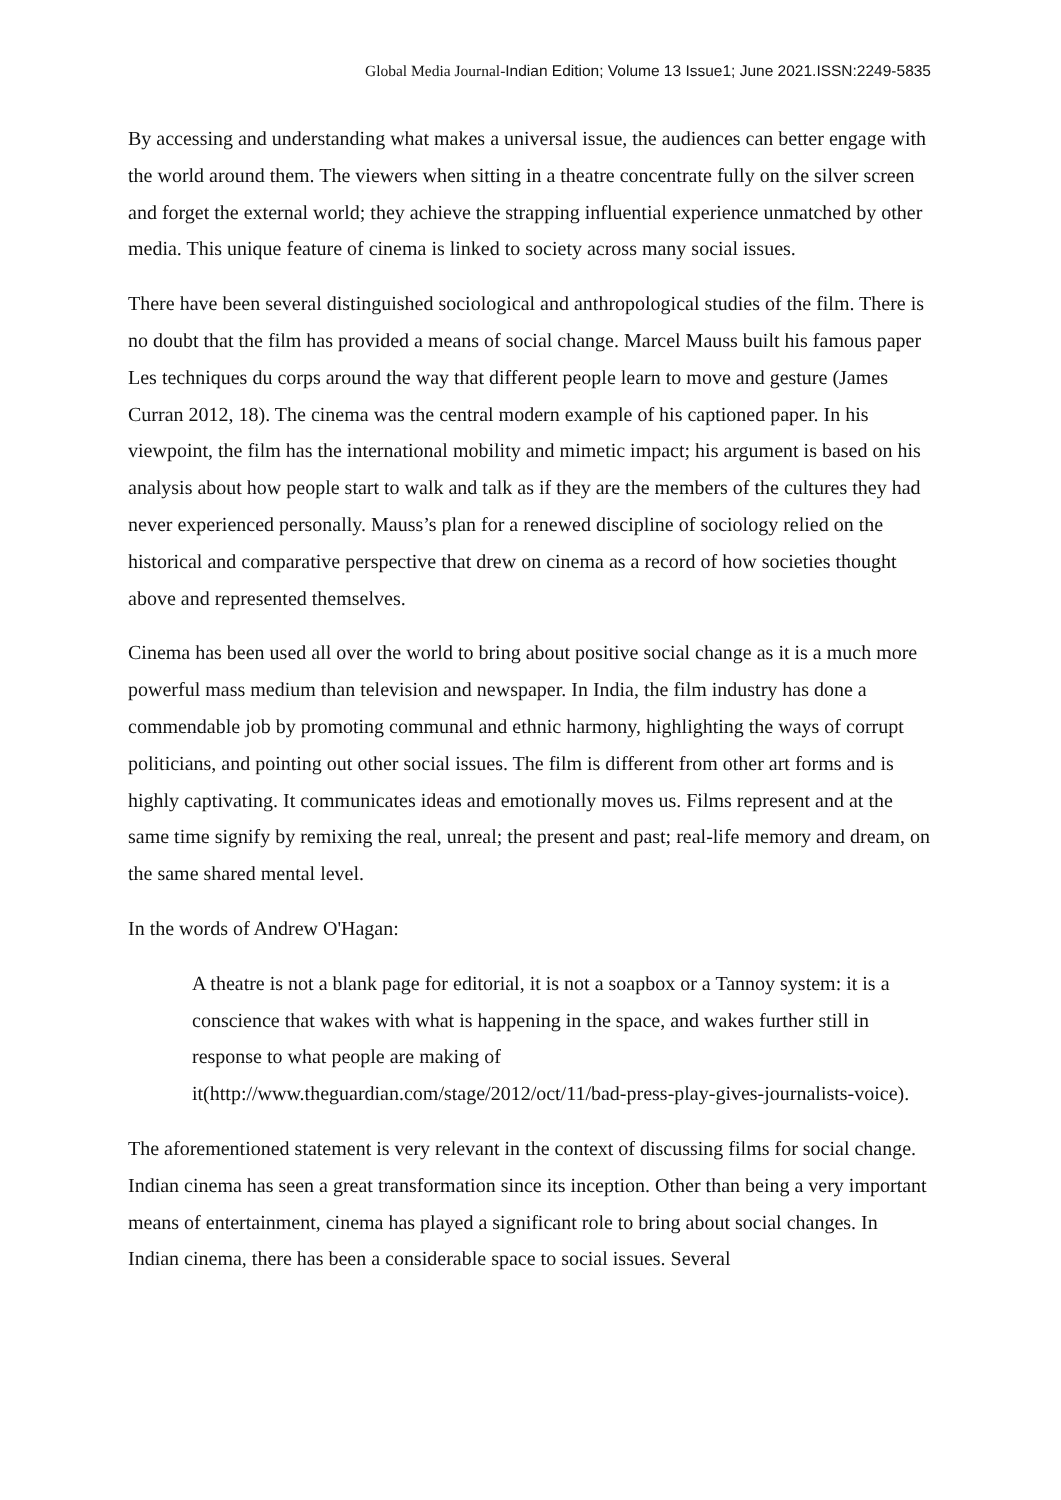Global Media Journal-Indian Edition; Volume 13 Issue1; June 2021.ISSN:2249-5835
By accessing and understanding what makes a universal issue, the audiences can better engage with the world around them. The viewers when sitting in a theatre concentrate fully on the silver screen and forget the external world; they achieve the strapping influential experience unmatched by other media. This unique feature of cinema is linked to society across many social issues.
There have been several distinguished sociological and anthropological studies of the film. There is no doubt that the film has provided a means of social change. Marcel Mauss built his famous paper Les techniques du corps around the way that different people learn to move and gesture (James Curran 2012, 18). The cinema was the central modern example of his captioned paper. In his viewpoint, the film has the international mobility and mimetic impact; his argument is based on his analysis about how people start to walk and talk as if they are the members of the cultures they had never experienced personally. Mauss’s plan for a renewed discipline of sociology relied on the historical and comparative perspective that drew on cinema as a record of how societies thought above and represented themselves.
Cinema has been used all over the world to bring about positive social change as it is a much more powerful mass medium than television and newspaper. In India, the film industry has done a commendable job by promoting communal and ethnic harmony, highlighting the ways of corrupt politicians, and pointing out other social issues. The film is different from other art forms and is highly captivating. It communicates ideas and emotionally moves us. Films represent and at the same time signify by remixing the real, unreal; the present and past; real-life memory and dream, on the same shared mental level.
In the words of Andrew O'Hagan:
A theatre is not a blank page for editorial, it is not a soapbox or a Tannoy system: it is a conscience that wakes with what is happening in the space, and wakes further still in response to what people are making of it(http://www.theguardian.com/stage/2012/oct/11/bad-press-play-gives-journalists-voice).
The aforementioned statement is very relevant in the context of discussing films for social change. Indian cinema has seen a great transformation since its inception. Other than being a very important means of entertainment, cinema has played a significant role to bring about social changes. In Indian cinema, there has been a considerable space to social issues. Several